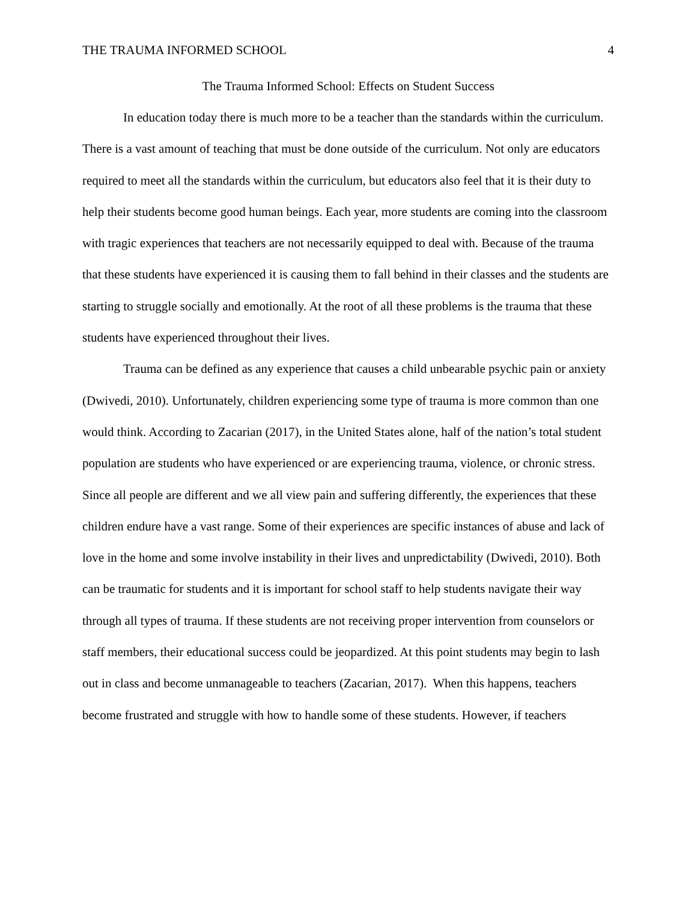THE TRAUMA INFORMED SCHOOL 4
The Trauma Informed School: Effects on Student Success
In education today there is much more to be a teacher than the standards within the curriculum. There is a vast amount of teaching that must be done outside of the curriculum. Not only are educators required to meet all the standards within the curriculum, but educators also feel that it is their duty to help their students become good human beings. Each year, more students are coming into the classroom with tragic experiences that teachers are not necessarily equipped to deal with. Because of the trauma that these students have experienced it is causing them to fall behind in their classes and the students are starting to struggle socially and emotionally. At the root of all these problems is the trauma that these students have experienced throughout their lives.
Trauma can be defined as any experience that causes a child unbearable psychic pain or anxiety (Dwivedi, 2010). Unfortunately, children experiencing some type of trauma is more common than one would think. According to Zacarian (2017), in the United States alone, half of the nation’s total student population are students who have experienced or are experiencing trauma, violence, or chronic stress. Since all people are different and we all view pain and suffering differently, the experiences that these children endure have a vast range. Some of their experiences are specific instances of abuse and lack of love in the home and some involve instability in their lives and unpredictability (Dwivedi, 2010). Both can be traumatic for students and it is important for school staff to help students navigate their way through all types of trauma. If these students are not receiving proper intervention from counselors or staff members, their educational success could be jeopardized. At this point students may begin to lash out in class and become unmanageable to teachers (Zacarian, 2017). When this happens, teachers become frustrated and struggle with how to handle some of these students. However, if teachers